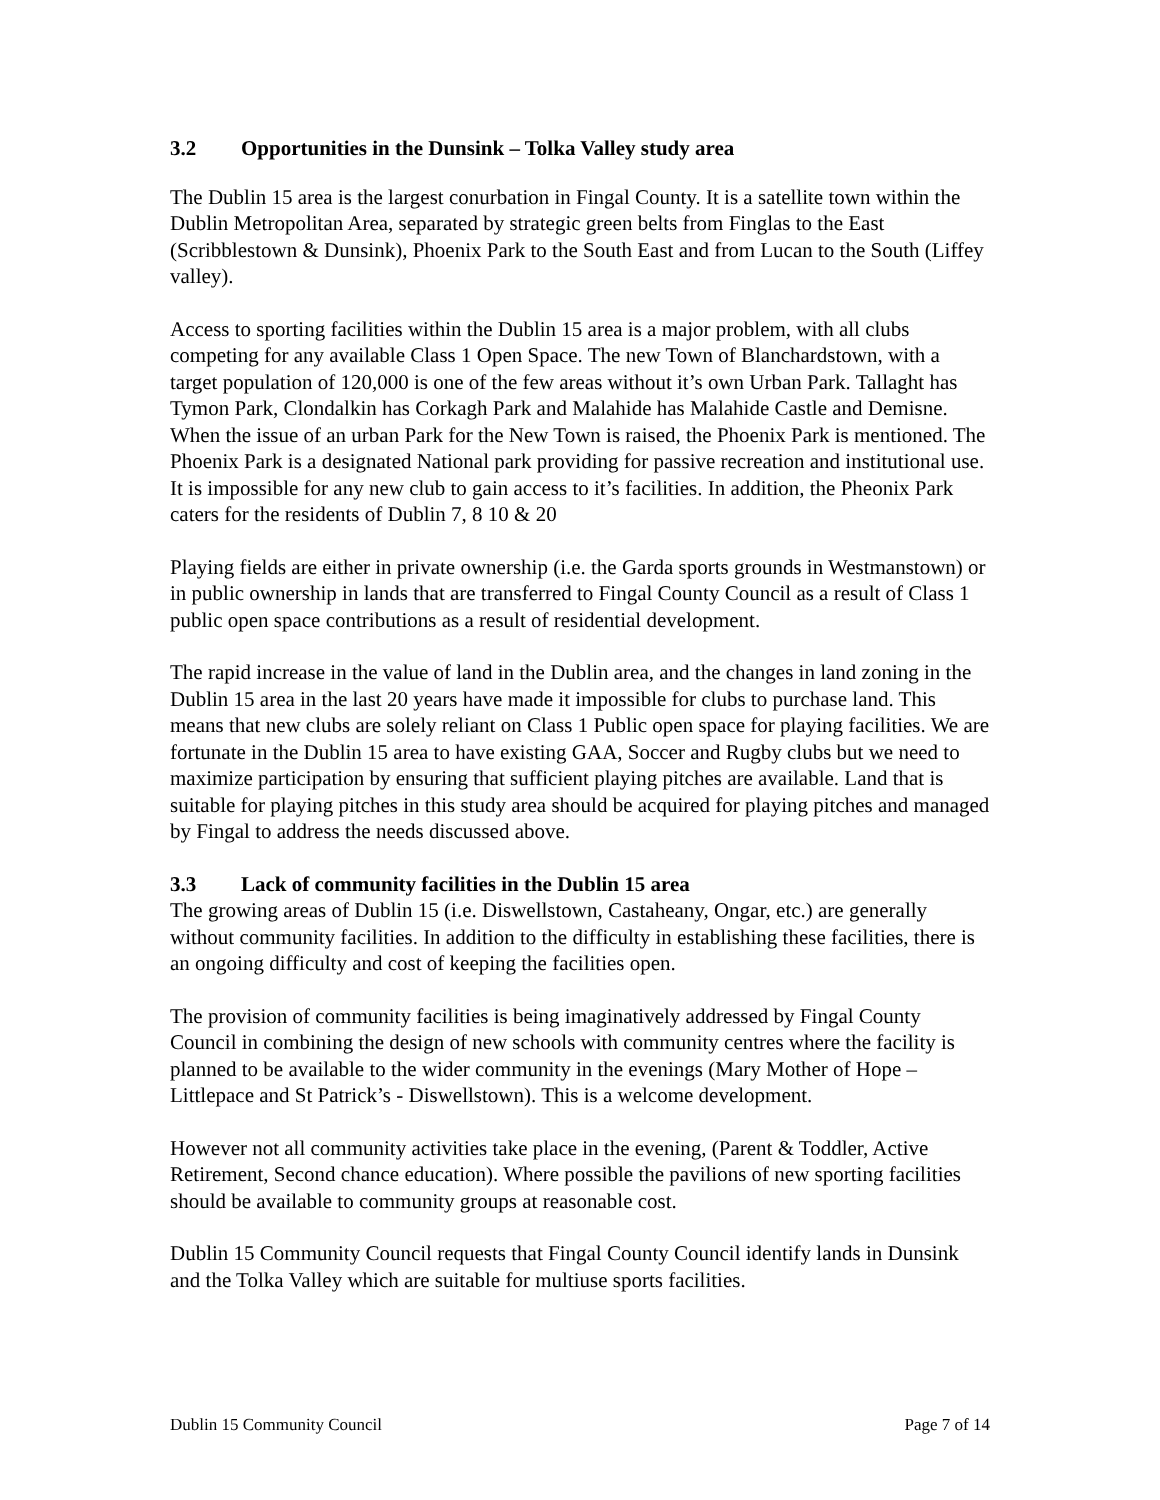3.2 Opportunities in the Dunsink – Tolka Valley study area
The Dublin 15 area is the largest conurbation in Fingal County. It is a satellite town within the Dublin Metropolitan Area, separated by strategic green belts from Finglas to the East (Scribblestown & Dunsink), Phoenix Park to the South East and from Lucan to the South (Liffey valley).
Access to sporting facilities within the Dublin 15 area is a major problem, with all clubs competing for any available Class 1 Open Space. The new Town of Blanchardstown, with a target population of 120,000 is one of the few areas without it’s own Urban Park. Tallaght has Tymon Park, Clondalkin has Corkagh Park and Malahide has Malahide Castle and Demisne. When the issue of an urban Park for the New Town is raised, the Phoenix Park is mentioned. The Phoenix Park is a designated National park providing for passive recreation and institutional use. It is impossible for any new club to gain access to it’s facilities. In addition, the Pheonix Park caters for the residents of Dublin 7, 8 10 & 20
Playing fields are either in private ownership (i.e. the Garda sports grounds in Westmanstown) or in public ownership in lands that are transferred to Fingal County Council as a result of Class 1 public open space contributions as a result of residential development.
The rapid increase in the value of land in the Dublin area, and the changes in land zoning in the Dublin 15 area in the last 20 years have made it impossible for clubs to purchase land. This means that new clubs are solely reliant on Class 1 Public open space for playing facilities. We are fortunate in the Dublin 15 area to have existing GAA, Soccer and Rugby clubs but we need to maximize participation by ensuring that sufficient playing pitches are available. Land that is suitable for playing pitches in this study area should be acquired for playing pitches and managed by Fingal to address the needs discussed above.
3.3 Lack of community facilities in the Dublin 15 area
The growing areas of Dublin 15 (i.e. Diswellstown, Castaheany, Ongar, etc.) are generally without community facilities. In addition to the difficulty in establishing these facilities, there is an ongoing difficulty and cost of keeping the facilities open.
The provision of community facilities is being imaginatively addressed by Fingal County Council in combining the design of new schools with community centres where the facility is planned to be available to the wider community in the evenings (Mary Mother of Hope – Littlepace and St Patrick’s - Diswellstown). This is a welcome development.
However not all community activities take place in the evening, (Parent & Toddler, Active Retirement, Second chance education). Where possible the pavilions of new sporting facilities should be available to community groups at reasonable cost.
Dublin 15 Community Council requests that Fingal County Council identify lands in Dunsink and the Tolka Valley which are suitable for multiuse sports facilities.
Dublin 15 Community Council Page 7 of 14